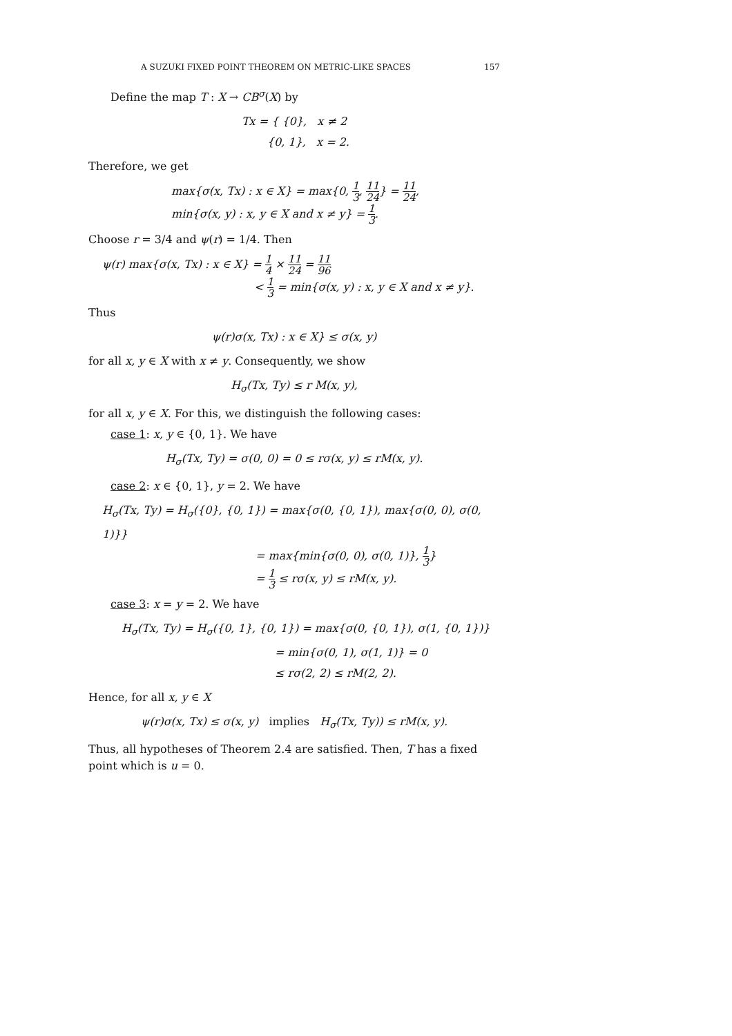A SUZUKI FIXED POINT THEOREM ON METRIC-LIKE SPACES 157
Define the map T : X → CB<sup>σ</sup>(X) by
Tx = { {0}, x ≠ 2
{0, 1}, x = 2.
Therefore, we get
max{σ(x, Tx) : x ∈ X} = max{0, 1 3, 11 24} = 11 24,
min{σ(x, y) : x, y ∈ X and x ≠ y} = 1 3.
Choose r = 3/4 and ψ(r) = 1/4. Then
ψ(r) max{σ(x, Tx) : x ∈ X} = 1 4 × 11 24 = 11 96
< 1 3 = min{σ(x, y) : x, y ∈ X and x ≠ y}.
Thus
ψ(r)σ(x, Tx) : x ∈ X} ≤ σ(x, y)
for all x, y ∈ X with x ≠ y. Consequently, we show
H<sub>σ</sub>(Tx, Ty) ≤ r M(x, y),
for all x, y ∈ X. For this, we distinguish the following cases:
case 1: x, y ∈ {0, 1}. We have
H<sub>σ</sub>(Tx, Ty) = σ(0, 0) = 0 ≤ rσ(x, y) ≤ rM(x, y).
case 2: x ∈ {0, 1}, y = 2. We have
H<sub>σ</sub>(Tx, Ty) = H<sub>σ</sub>({0}, {0, 1}) = max{σ(0, {0, 1}), max{σ(0, 0), σ(0, 1)}}
= max{min{σ(0, 0), σ(0, 1)}, 1 3}
= 1 3 ≤ rσ(x, y) ≤ rM(x, y).
case 3: x = y = 2. We have
H<sub>σ</sub>(Tx, Ty) = H<sub>σ</sub>({0, 1}, {0, 1}) = max{σ(0, {0, 1}), σ(1, {0, 1})}
= min{σ(0, 1), σ(1, 1)} = 0
≤ rσ(2, 2) ≤ rM(2, 2).
Hence, for all x, y ∈ X
ψ(r)σ(x, Tx) ≤ σ(x, y) implies H<sub>σ</sub>(Tx, Ty)) ≤ rM(x, y).
Thus, all hypotheses of Theorem 2.4 are satisfied. Then, T has a fixed point which is u = 0.